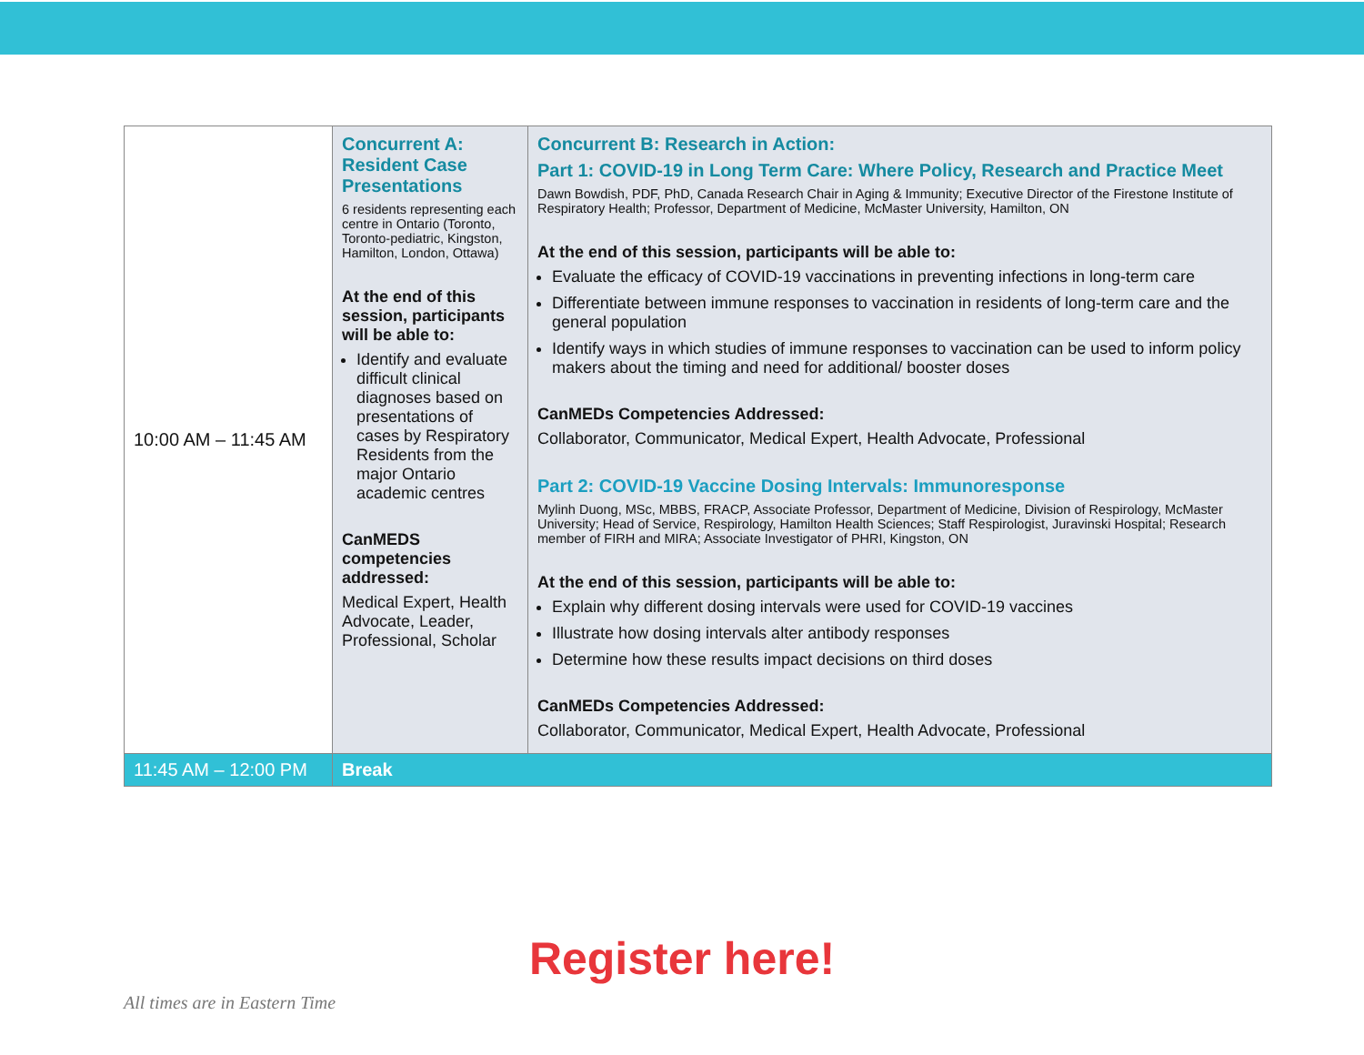| 10:00 AM – 11:45 AM | Concurrent A: Resident Case Presentations 6 residents representing each centre in Ontario (Toronto, Toronto-pediatric, Kingston, Hamilton, London, Ottawa) At the end of this session, participants will be able to: Identify and evaluate difficult clinical diagnoses based on presentations of cases by Respiratory Residents from the major Ontario academic centres CanMEDS competencies addressed: Medical Expert, Health Advocate, Leader, Professional, Scholar | Concurrent B: Research in Action: Part 1: COVID-19 in Long Term Care: Where Policy, Research and Practice Meet Dawn Bowdish, PDF, PhD, Canada Research Chair in Aging & Immunity; Executive Director of the Firestone Institute of Respiratory Health; Professor, Department of Medicine, McMaster University, Hamilton, ON At the end of this session, participants will be able to: Evaluate the efficacy of COVID-19 vaccinations in preventing infections in long-term care Differentiate between immune responses to vaccination in residents of long-term care and the general population Identify ways in which studies of immune responses to vaccination can be used to inform policy makers about the timing and need for additional/ booster doses CanMEDs Competencies Addressed: Collaborator, Communicator, Medical Expert, Health Advocate, Professional Part 2: COVID-19 Vaccine Dosing Intervals: Immunoresponse Mylinh Duong, MSc, MBBS, FRACP, Associate Professor, Department of Medicine, Division of Respirology, McMaster University; Head of Service, Respirology, Hamilton Health Sciences; Staff Respirologist, Juravinski Hospital; Research member of FIRH and MIRA; Associate Investigator of PHRI, Kingston, ON At the end of this session, participants will be able to: Explain why different dosing intervals were used for COVID-19 vaccines Illustrate how dosing intervals alter antibody responses Determine how these results impact decisions on third doses CanMEDs Competencies Addressed: Collaborator, Communicator, Medical Expert, Health Advocate, Professional |
| 11:45 AM – 12:00 PM | Break | |
Register here!
All times are in Eastern Time